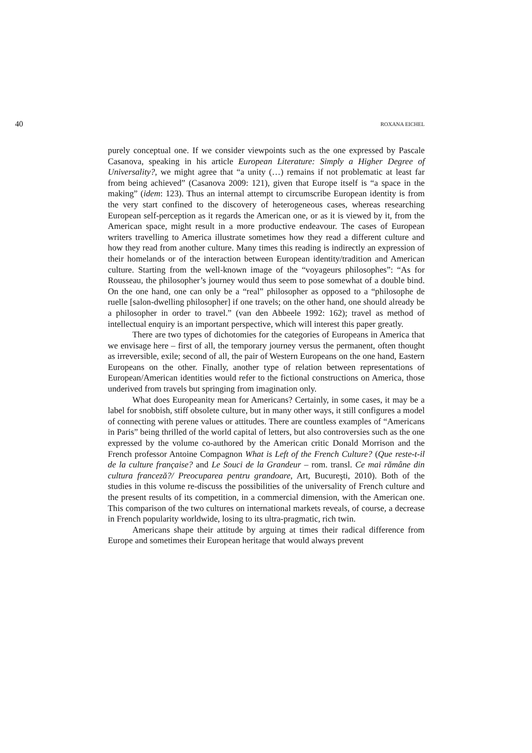40 ROXANA EICHEL
purely conceptual one. If we consider viewpoints such as the one expressed by Pascale Casanova, speaking in his article European Literature: Simply a Higher Degree of Universality?, we might agree that “a unity (…) remains if not problematic at least far from being achieved” (Casanova 2009: 121), given that Europe itself is “a space in the making” (idem: 123). Thus an internal attempt to circumscribe European identity is from the very start confined to the discovery of heterogeneous cases, whereas researching European self-perception as it regards the American one, or as it is viewed by it, from the American space, might result in a more productive endeavour. The cases of European writers travelling to America illustrate sometimes how they read a different culture and how they read from another culture. Many times this reading is indirectly an expression of their homelands or of the interaction between European identity/tradition and American culture. Starting from the well-known image of the “voyageurs philosophes”: “As for Rousseau, the philosopher’s journey would thus seem to pose somewhat of a double bind. On the one hand, one can only be a “real” philosopher as opposed to a “philosophe de ruelle [salon-dwelling philosopher] if one travels; on the other hand, one should already be a philosopher in order to travel.” (van den Abbeele 1992: 162); travel as method of intellectual enquiry is an important perspective, which will interest this paper greatly.
There are two types of dichotomies for the categories of Europeans in America that we envisage here – first of all, the temporary journey versus the permanent, often thought as irreversible, exile; second of all, the pair of Western Europeans on the one hand, Eastern Europeans on the other. Finally, another type of relation between representations of European/American identities would refer to the fictional constructions on America, those underived from travels but springing from imagination only.
What does Europeanity mean for Americans? Certainly, in some cases, it may be a label for snobbish, stiff obsolete culture, but in many other ways, it still configures a model of connecting with perene values or attitudes. There are countless examples of “Americans in Paris” being thrilled of the world capital of letters, but also controversies such as the one expressed by the volume co-authored by the American critic Donald Morrison and the French professor Antoine Compagnon What is Left of the French Culture? (Que reste-t-il de la culture française? and Le Souci de la Grandeur – rom. transl. Ce mai rămâne din cultura franceză?/ Preocuparea pentru grandoare, Art, Bucureşti, 2010). Both of the studies in this volume re-discuss the possibilities of the universality of French culture and the present results of its competition, in a commercial dimension, with the American one. This comparison of the two cultures on international markets reveals, of course, a decrease in French popularity worldwide, losing to its ultra-pragmatic, rich twin.
Americans shape their attitude by arguing at times their radical difference from Europe and sometimes their European heritage that would always prevent